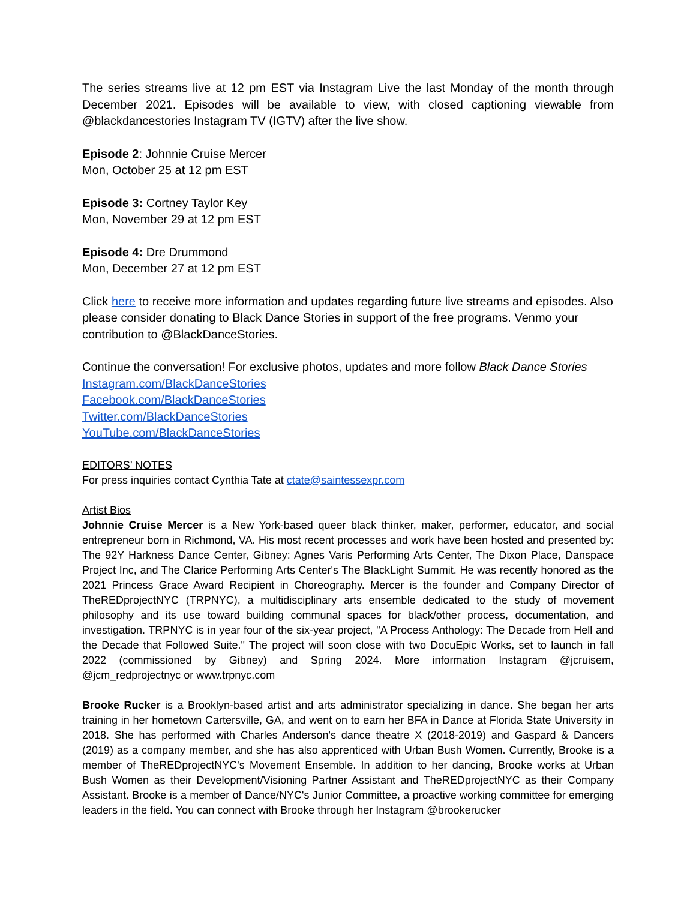The series streams live at 12 pm EST via Instagram Live the last Monday of the month through December 2021. Episodes will be available to view, with closed captioning viewable from @blackdancestories Instagram TV (IGTV) after the live show.
Episode 2: Johnnie Cruise Mercer
Mon, October 25 at 12 pm EST
Episode 3: Cortney Taylor Key
Mon, November 29 at 12 pm EST
Episode 4: Dre Drummond
Mon, December 27 at 12 pm EST
Click here to receive more information and updates regarding future live streams and episodes. Also please consider donating to Black Dance Stories in support of the free programs. Venmo your contribution to @BlackDanceStories.
Continue the conversation! For exclusive photos, updates and more follow Black Dance Stories
Instagram.com/BlackDanceStories
Facebook.com/BlackDanceStories
Twitter.com/BlackDanceStories
YouTube.com/BlackDanceStories
EDITORS’ NOTES
For press inquiries contact Cynthia Tate at ctate@saintessexpr.com
Artist Bios
Johnnie Cruise Mercer is a New York-based queer black thinker, maker, performer, educator, and social entrepreneur born in Richmond, VA. His most recent processes and work have been hosted and presented by: The 92Y Harkness Dance Center, Gibney: Agnes Varis Performing Arts Center, The Dixon Place, Danspace Project Inc, and The Clarice Performing Arts Center's The BlackLight Summit. He was recently honored as the 2021 Princess Grace Award Recipient in Choreography. Mercer is the founder and Company Director of TheREDprojectNYC (TRPNYC), a multidisciplinary arts ensemble dedicated to the study of movement philosophy and its use toward building communal spaces for black/other process, documentation, and investigation. TRPNYC is in year four of the six-year project, "A Process Anthology: The Decade from Hell and the Decade that Followed Suite." The project will soon close with two DocuEpic Works, set to launch in fall 2022 (commissioned by Gibney) and Spring 2024. More information Instagram @jcruisem, @jcm_redprojectnyc or www.trpnyc.com
Brooke Rucker is a Brooklyn-based artist and arts administrator specializing in dance. She began her arts training in her hometown Cartersville, GA, and went on to earn her BFA in Dance at Florida State University in 2018. She has performed with Charles Anderson's dance theatre X (2018-2019) and Gaspard & Dancers (2019) as a company member, and she has also apprenticed with Urban Bush Women. Currently, Brooke is a member of TheREDprojectNYC's Movement Ensemble. In addition to her dancing, Brooke works at Urban Bush Women as their Development/Visioning Partner Assistant and TheREDprojectNYC as their Company Assistant. Brooke is a member of Dance/NYC's Junior Committee, a proactive working committee for emerging leaders in the field. You can connect with Brooke through her Instagram @brookerucker